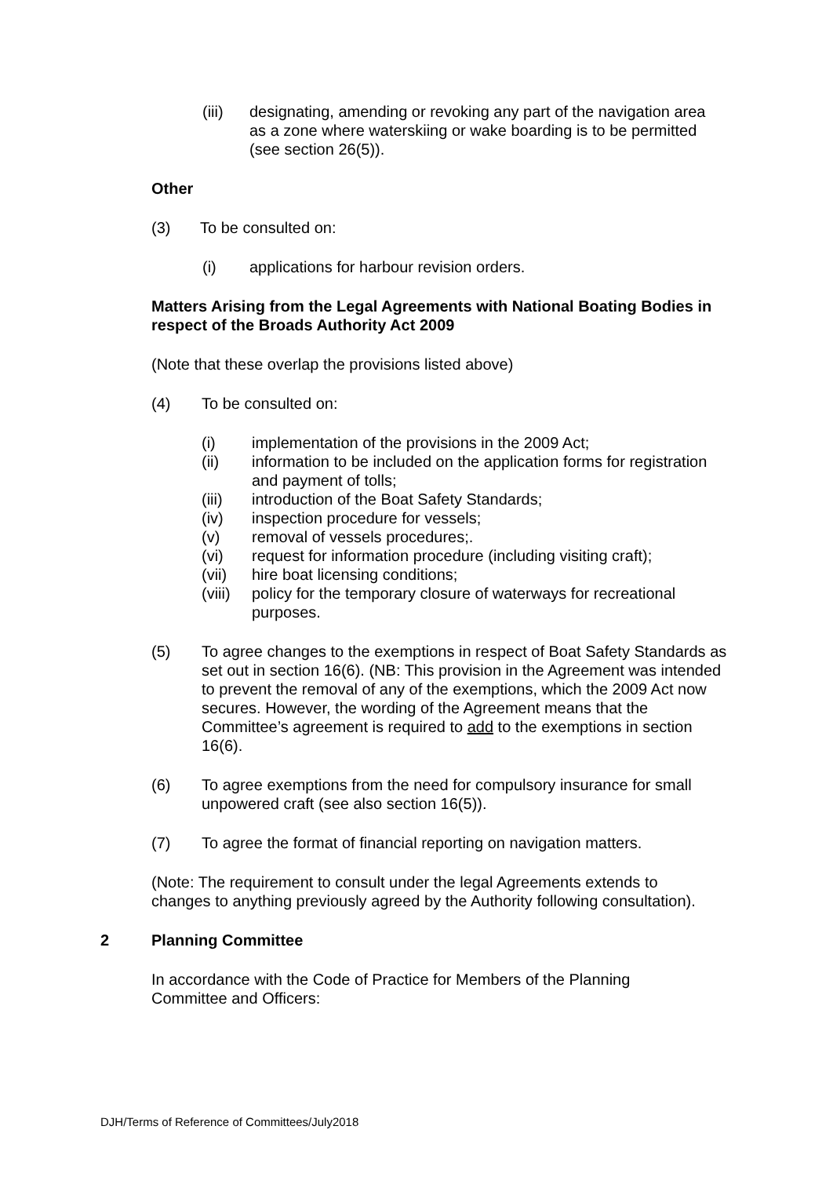(iii) designating, amending or revoking any part of the navigation area as a zone where waterskiing or wake boarding is to be permitted (see section 26(5)).
Other
(3) To be consulted on:
(i) applications for harbour revision orders.
Matters Arising from the Legal Agreements with National Boating Bodies in respect of the Broads Authority Act 2009
(Note that these overlap the provisions listed above)
(4) To be consulted on:
(i) implementation of the provisions in the 2009 Act;
(ii) information to be included on the application forms for registration and payment of tolls;
(iii) introduction of the Boat Safety Standards;
(iv) inspection procedure for vessels;
(v) removal of vessels procedures;.
(vi) request for information procedure (including visiting craft);
(vii) hire boat licensing conditions;
(viii) policy for the temporary closure of waterways for recreational purposes.
(5) To agree changes to the exemptions in respect of Boat Safety Standards as set out in section 16(6). (NB: This provision in the Agreement was intended to prevent the removal of any of the exemptions, which the 2009 Act now secures. However, the wording of the Agreement means that the Committee’s agreement is required to add to the exemptions in section 16(6).
(6) To agree exemptions from the need for compulsory insurance for small unpowered craft (see also section 16(5)).
(7) To agree the format of financial reporting on navigation matters.
(Note: The requirement to consult under the legal Agreements extends to changes to anything previously agreed by the Authority following consultation).
2 Planning Committee
In accordance with the Code of Practice for Members of the Planning Committee and Officers:
DJH/Terms of Reference of Committees/July2018